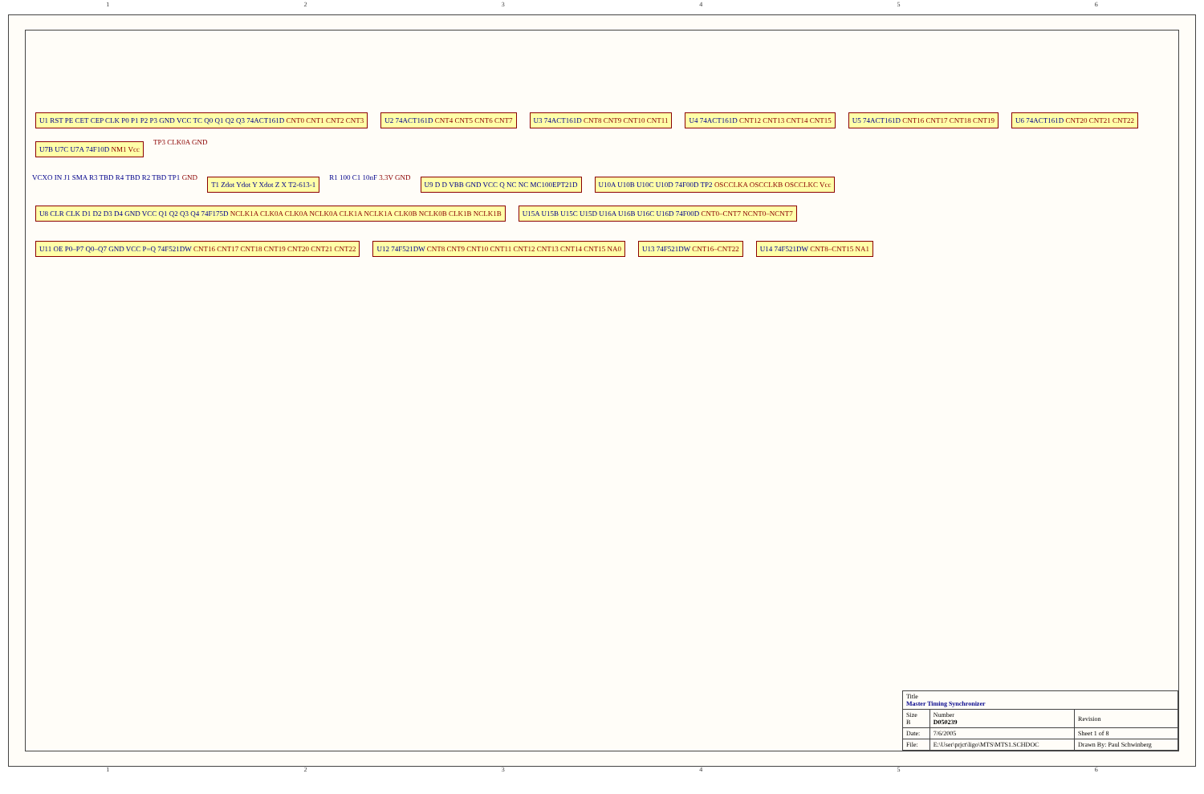123456
U1 RST PE CET CEP CLK P0 P1 P2 P3 GND VCC TC Q0 Q1 Q2 Q3 74ACT161D CNT0 CNT1 CNT2 CNT3
U2 74ACT161D CNT4 CNT5 CNT6 CNT7
U3 74ACT161D CNT8 CNT9 CNT10 CNT11
U4 74ACT161D CNT12 CNT13 CNT14 CNT15
U5 74ACT161D CNT16 CNT17 CNT18 CNT19
U6 74ACT161D CNT20 CNT21 CNT22
U7B U7C U7A 74F10D NM1 Vcc
TP3 CLK0A GND
VCXO IN J1 SMA R3 TBD R4 TBD R2 TBD TP1 GND
T1 Zdot Ydot Y Xdot Z X T2-613-1
R1 100 C1 10nF 3.3V GND
U9 D D VBB GND VCC Q NC NC MC100EPT21D
U10A U10B U10C U10D 74F00D TP2 OSCCLKA OSCCLKB OSCCLKC Vcc
U8 CLR CLK D1 D2 D3 D4 GND VCC Q1 Q2 Q3 Q4 74F175D NCLK1A CLK0A CLK0A NCLK0A CLK1A NCLK1A CLK0B NCLK0B CLK1B NCLK1B
U15A U15B U15C U15D U16A U16B U16C U16D 74F00D CNT0–CNT7 NCNT0–NCNT7
U11 OE P0–P7 Q0–Q7 GND VCC P=Q 74F521DW CNT16 CNT17 CNT18 CNT19 CNT20 CNT21 CNT22
U12 74F521DW CNT8 CNT9 CNT10 CNT11 CNT12 CNT13 CNT14 CNT15 NA0
U13 74F521DW CNT16–CNT22
U14 74F521DW CNT8–CNT15 NA1
| Title Master Timing Synchronizer | | |
| Size B | Number D050239 | Revision |
| Date: | 7/6/2005 | Sheet 1 of 8 |
| File: | E:\User\prjct\ligo\MTS\MTS1.SCHDOC | Drawn By: Paul Schwinberg |
123456